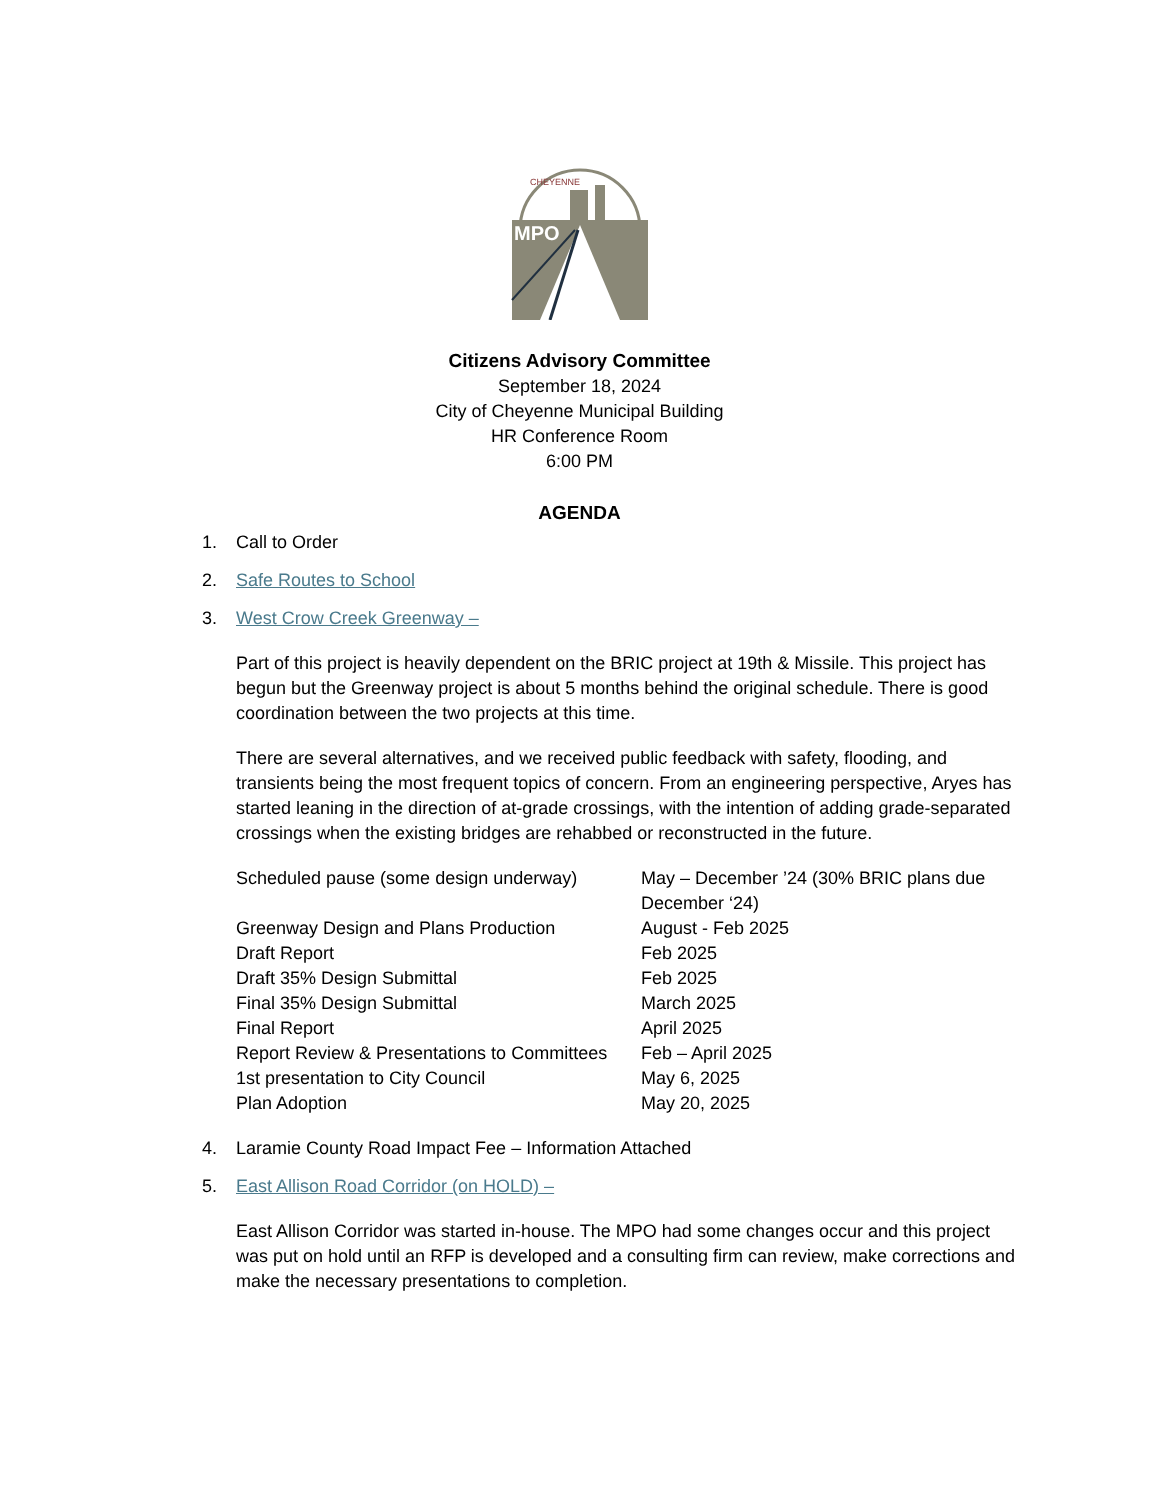MPO
CHEYENNE
Citizens Advisory Committee
September 18, 2024
City of Cheyenne Municipal Building
HR Conference Room
6:00 PM
AGENDA
1. Call to Order
2. Safe Routes to School
3. West Crow Creek Greenway –
Part of this project is heavily dependent on the BRIC project at 19th & Missile. This project has begun but the Greenway project is about 5 months behind the original schedule. There is good coordination between the two projects at this time.
There are several alternatives, and we received public feedback with safety, flooding, and transients being the most frequent topics of concern. From an engineering perspective, Aryes has started leaning in the direction of at-grade crossings, with the intention of adding grade-separated crossings when the existing bridges are rehabbed or reconstructed in the future.
| Scheduled pause (some design underway) | May – December ’24 (30% BRIC plans due December ‘24) |
| Greenway Design and Plans Production | August - Feb 2025 |
| Draft Report | Feb 2025 |
| Draft 35% Design Submittal | Feb 2025 |
| Final 35% Design Submittal | March 2025 |
| Final Report | April 2025 |
| Report Review & Presentations to Committees | Feb – April 2025 |
| 1st presentation to City Council | May 6, 2025 |
| Plan Adoption | May 20, 2025 |
4. Laramie County Road Impact Fee – Information Attached
5. East Allison Road Corridor (on HOLD) –
East Allison Corridor was started in-house. The MPO had some changes occur and this project was put on hold until an RFP is developed and a consulting firm can review, make corrections and make the necessary presentations to completion.